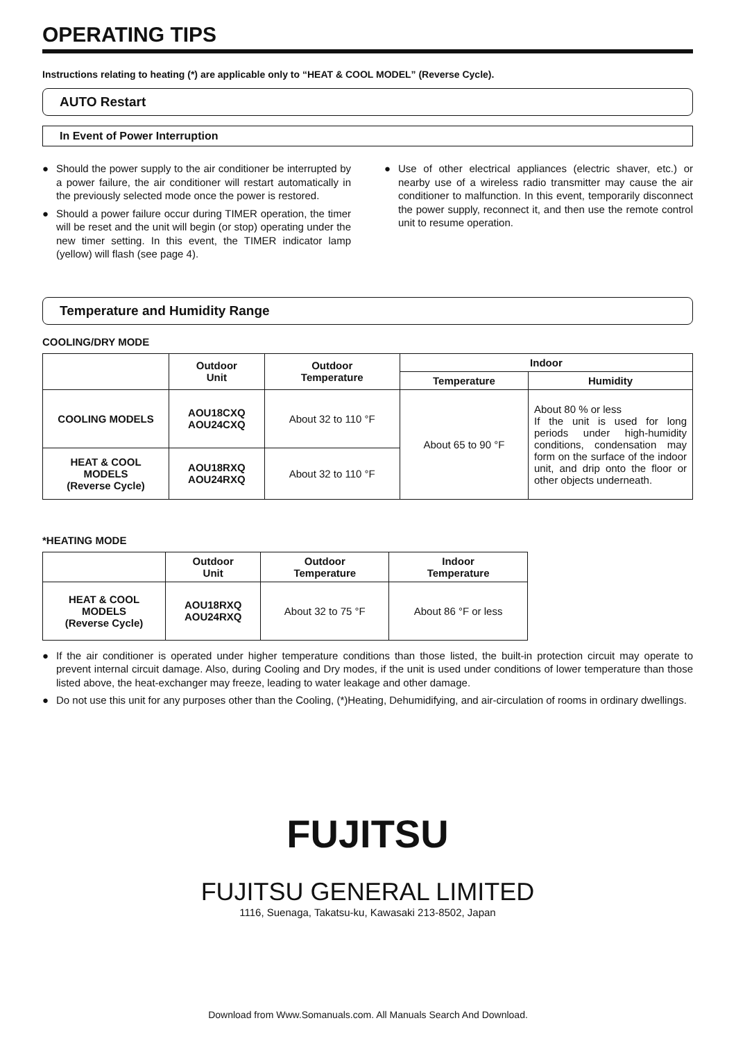OPERATING TIPS
Instructions relating to heating (*) are applicable only to “HEAT & COOL MODEL” (Reverse Cycle).
AUTO Restart
In Event of Power Interruption
● Should the power supply to the air conditioner be interrupted by a power failure, the air conditioner will restart automatically in the previously selected mode once the power is restored.
● Should a power failure occur during TIMER operation, the timer will be reset and the unit will begin (or stop) operating under the new timer setting. In this event, the TIMER indicator lamp (yellow) will flash (see page 4).
● Use of other electrical appliances (electric shaver, etc.) or nearby use of a wireless radio transmitter may cause the air conditioner to malfunction. In this event, temporarily disconnect the power supply, reconnect it, and then use the remote control unit to resume operation.
Temperature and Humidity Range
COOLING/DRY MODE
| | Outdoor Unit | Outdoor Temperature | Indoor | |
| --- | --- | --- | --- | --- |
| | | | Temperature | Humidity |
| COOLING MODELS | AOU18CXQ AOU24CXQ | About 32 to 110 °F | About 65 to 90 °F | About 80 % or less If the unit is used for long periods under high-humidity conditions, condensation may form on the surface of the indoor unit, and drip onto the floor or other objects underneath. |
| HEAT & COOL MODELS (Reverse Cycle) | AOU18RXQ AOU24RXQ | About 32 to 110 °F | | |
*HEATING MODE
| | Outdoor Unit | Outdoor Temperature | Indoor Temperature |
| --- | --- | --- | --- |
| HEAT & COOL MODELS (Reverse Cycle) | AOU18RXQ AOU24RXQ | About 32 to 75 °F | About 86 °F or less |
● If the air conditioner is operated under higher temperature conditions than those listed, the built-in protection circuit may operate to prevent internal circuit damage. Also, during Cooling and Dry modes, if the unit is used under conditions of lower temperature than those listed above, the heat-exchanger may freeze, leading to water leakage and other damage.
● Do not use this unit for any purposes other than the Cooling, (*)Heating, Dehumidifying, and air-circulation of rooms in ordinary dwellings.
FUJITSU
FUJITSU GENERAL LIMITED
1116, Suenaga, Takatsu-ku, Kawasaki 213-8502, Japan
Download from Www.Somanuals.com. All Manuals Search And Download.